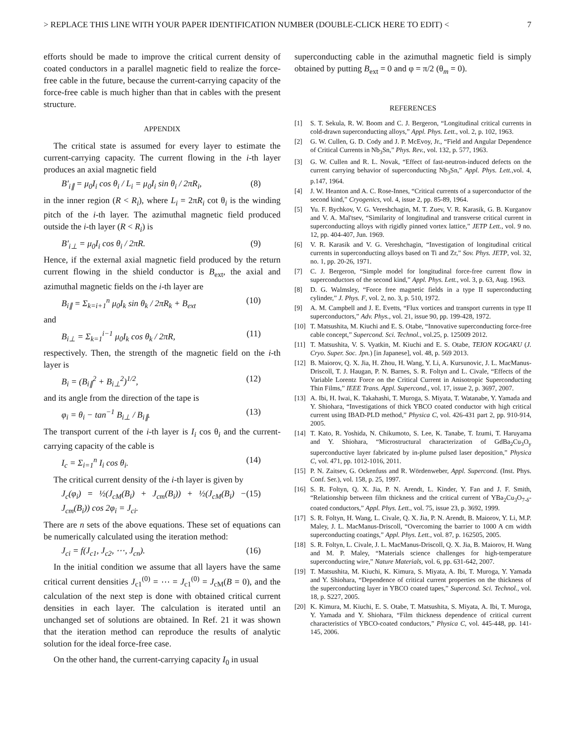> REPLACE THIS LINE WITH YOUR PAPER IDENTIFICATION NUMBER (DOUBLE-CLICK HERE TO EDIT) < 7
efforts should be made to improve the critical current density of coated conductors in a parallel magnetic field to realize the force-free cable in the future, because the current-carrying capacity of the force-free cable is much higher than that in cables with the present structure.
APPENDIX
The critical state is assumed for every layer to estimate the current-carrying capacity. The current flowing in the i-th layer produces an axial magnetic field
B′<sub>i∥</sub> = μ<sub>0</sub>I<sub>i</sub> cos θ<sub>i</sub> / L<sub>i</sub> = μ<sub>0</sub>I<sub>i</sub> sin θ<sub>i</sub> / 2πR<sub>i</sub>, (8)
in the inner region (R < R<sub>i</sub>), where L<sub>i</sub> = 2πR<sub>i</sub> cot θ<sub>i</sub> is the winding pitch of the i-th layer. The azimuthal magnetic field produced outside the i-th layer (R < R<sub>i</sub>) is
B′<sub>i⊥</sub> = μ<sub>0</sub>I<sub>i</sub> cos θ<sub>i</sub> / 2πR. (9)
Hence, if the external axial magnetic field produced by the return current flowing in the shield conductor is B<sub>ext</sub>, the axial and azimuthal magnetic fields on the i-th layer are
B<sub>i∥</sub> = Σ<sub>k=i+1</sub><sup>n</sup> μ<sub>0</sub>I<sub>k</sub> sin θ<sub>k</sub> / 2πR<sub>k</sub> + B<sub>ext</sub> (10)
and
B<sub>i⊥</sub> = Σ<sub>k=1</sub><sup>i−1</sup> μ<sub>0</sub>I<sub>k</sub> cos θ<sub>k</sub> / 2πR, (11)
respectively. Then, the strength of the magnetic field on the i-th layer is
B<sub>i</sub> = (B<sub>i∥</sub><sup>2</sup> + B<sub>i⊥</sub><sup>2</sup>)<sup>1/2</sup>, (12)
and its angle from the direction of the tape is
φ<sub>i</sub> = θ<sub>i</sub> − tan<sup>−1</sup> B<sub>i⊥</sub> / B<sub>i∥</sub>. (13)
The transport current of the i-th layer is I<sub>i</sub> cos θ<sub>i</sub> and the current-carrying capacity of the cable is
I<sub>c</sub> = Σ<sub>i=1</sub><sup>n</sup> I<sub>i</sub> cos θ<sub>i</sub>. (14)
The critical current density of the i-th layer is given by
J<sub>c</sub>(φ<sub>i</sub>) = ½(J<sub>cM</sub>(B<sub>i</sub>) + J<sub>cm</sub>(B<sub>i</sub>)) + ½(J<sub>cM</sub>(B<sub>i</sub>) − J<sub>cm</sub>(B<sub>i</sub>)) cos 2φ<sub>i</sub> = J<sub>ci</sub>. (15)
There are n sets of the above equations. These set of equations can be numerically calculated using the iteration method:
J<sub>ci</sub> = f(J<sub>c1</sub>, J<sub>c2</sub>, ⋯, J<sub>cn</sub>). (16)
In the initial condition we assume that all layers have the same critical current densities J<sub>c1</sub><sup>(0)</sup> = ⋯ = J<sub>c1</sub><sup>(0)</sup> = J<sub>cM</sub>(B = 0), and the calculation of the next step is done with obtained critical current densities in each layer. The calculation is iterated until an unchanged set of solutions are obtained. In Ref. 21 it was shown that the iteration method can reproduce the results of analytic solution for the ideal force-free case.
On the other hand, the current-carrying capacity I<sub>0</sub> in usual
superconducting cable in the azimuthal magnetic field is simply obtained by putting B<sub>ext</sub> = 0 and φ = π/2 (θ<sub>m</sub> = 0).
REFERENCES
[1] S. T. Sekula, R. W. Boom and C. J. Bergeron, “Longitudinal critical currents in cold‐drawn superconducting alloys,” Appl. Phys. Lett., vol. 2, p. 102, 1963.
[2] G. W. Cullen, G. D. Cody and J. P. McEvoy, Jr., “Field and Angular Dependence of Critical Currents in Nb<sub>3</sub>Sn,” Phys. Rev., vol. 132, p. 577, 1963.
[3] G. W. Cullen and R. L. Novak, “Effect of fast‐neutron‐induced defects on the current carrying behavior of superconducting Nb<sub>3</sub>Sn,” Appl. Phys. Lett.,vol. 4, p.147, 1964.
[4] J. W. Heanton and A. C. Rose-Innes, “Critical currents of a superconductor of the second kind,” Cryogenics, vol. 4, issue 2, pp. 85-89, 1964.
[5] Yu. F. Bychkov, V. G. Vereshchagin, M. T. Zuev, V. R. Karasik, G. B. Kurganov and V. A. Mal'tsev, “Similarity of longitudinal and transverse critical current in superconducting alloys with rigidly pinned vortex lattice,” JETP Lett., vol. 9 no. 12, pp. 404-407, Jun. 1969.
[6] V. R. Karasik and V. G. Vereshchagin, “Investigation of longitudinal critical currents in superconducting alloys based on Ti and Zr,” Sov. Phys. JETP, vol. 32, no. 1, pp. 20-26, 1971.
[7] C. J. Bergeron, “Simple model for longitudinal force‐free current flow in superconductors of the second kind,” Appl. Phys. Lett., vol. 3, p. 63, Aug. 1963.
[8] D. G. Walmsley, “Force free magnetic fields in a type II superconducting cylinder,” J. Phys. F, vol. 2, no. 3, p. 510, 1972.
[9] A. M. Campbell and J. E. Evetts, “Flux vortices and transport currents in type II superconductors,” Adv. Phys., vol. 21, issue 90, pp. 199-428, 1972.
[10] T. Matsushita, M. Kiuchi and E. S. Otabe, “Innovative superconducting force-free cable concept,” Supercond. Sci. Technol., vol.25, p. 125009 2012.
[11] T. Matsushita, V. S. Vyatkin, M. Kiuchi and E. S. Otabe, TEION KOGAKU (J. Cryo. Super. Soc. Jpn.) [in Japanese], vol. 48, p. 569 2013.
[12] B. Maiorov, Q. X. Jia, H. Zhou, H. Wang, Y. Li, A. Kursunovic, J. L. MacManus-Driscoll, T. J. Haugan, P. N. Barnes, S. R. Foltyn and L. Civale, “Effects of the Variable Lorentz Force on the Critical Current in Anisotropic Superconducting Thin Films,” IEEE Trans. Appl. Supercond., vol. 17, issue 2, p. 3697, 2007.
[13] A. Ibi, H. Iwai, K. Takahashi, T. Muroga, S. Miyata, T. Watanabe, Y. Yamada and Y. Shiohara, “Investigations of thick YBCO coated conductor with high critical current using IBAD-PLD method,” Physica C, vol. 426-431 part 2, pp. 910-914, 2005.
[14] T. Kato, R. Yoshida, N. Chikumoto, S. Lee, K. Tanabe, T. Izumi, T. Haruyama and Y. Shiohara, “Microstructural characterization of GdBa<sub>2</sub>Cu<sub>3</sub>O<sub>y</sub> superconductive layer fabricated by in-plume pulsed laser deposition,” Physica C, vol. 471, pp. 1012-1016, 2011.
[15] P. N. Zaitsev, G. Ockenfuss and R. Wördenweber, Appl. Supercond. (Inst. Phys. Conf. Ser.), vol. 158, p. 25, 1997.
[16] S. R. Foltyn, Q. X. Jia, P. N. Arendt, L. Kinder, Y. Fan and J. F. Smith, “Relationship between film thickness and the critical current of YBa<sub>2</sub>Cu<sub>3</sub>O<sub>7-δ</sub>-coated conductors,” Appl. Phys. Lett., vol. 75, issue 23, p. 3692, 1999.
[17] S. R. Foltyn, H. Wang, L. Civale, Q. X. Jia, P. N. Arendt, B. Maiorov, Y. Li, M.P. Maley, J. L. MacManus-Driscoll, “Overcoming the barrier to 1000 A cm width superconducting coatings,” Appl. Phys. Lett., vol. 87, p. 162505, 2005.
[18] S. R. Foltyn, L. Civale, J. L. MacManus-Driscoll, Q. X. Jia, B. Maiorov, H. Wang and M. P. Maley, “Materials science challenges for high-temperature superconducting wire,” Nature Materials, vol. 6, pp. 631-642, 2007.
[19] T. Matsushita, M. Kiuchi, K. Kimura, S. Miyata, A. Ibi, T. Muroga, Y. Yamada and Y. Shiohara, “Dependence of critical current properties on the thickness of the superconducting layer in YBCO coated tapes,” Supercond. Sci. Technol., vol. 18, p. S227, 2005.
[20] K. Kimura, M. Kiuchi, E. S. Otabe, T. Matsushita, S. Miyata, A. Ibi, T. Muroga, Y. Yamada and Y. Shiohara, “Film thickness dependence of critical current characteristics of YBCO-coated conductors,” Physica C, vol. 445-448, pp. 141-145, 2006.